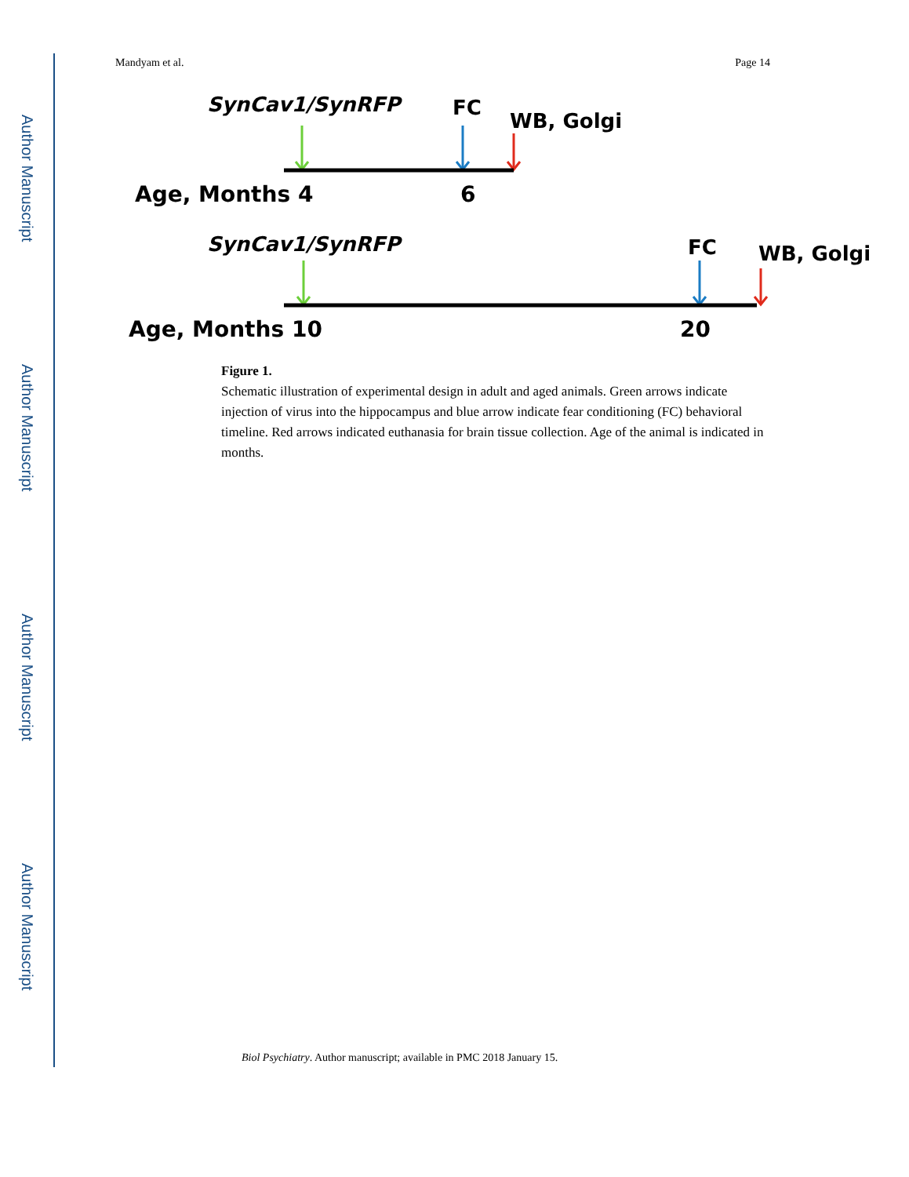Author Manuscript
Author Manuscript
Author Manuscript
Author Manuscript
Mandyam et al. Page 14
SynCav1/SynRFP
FC
WB, Golgi
Age, Months
4
6
SynCav1/SynRFP
FC
WB, Golgi
Age, Months
10
20
Figure 1.
Schematic illustration of experimental design in adult and aged animals. Green arrows indicate injection of virus into the hippocampus and blue arrow indicate fear conditioning (FC) behavioral timeline. Red arrows indicated euthanasia for brain tissue collection. Age of the animal is indicated in months.
Biol Psychiatry. Author manuscript; available in PMC 2018 January 15.